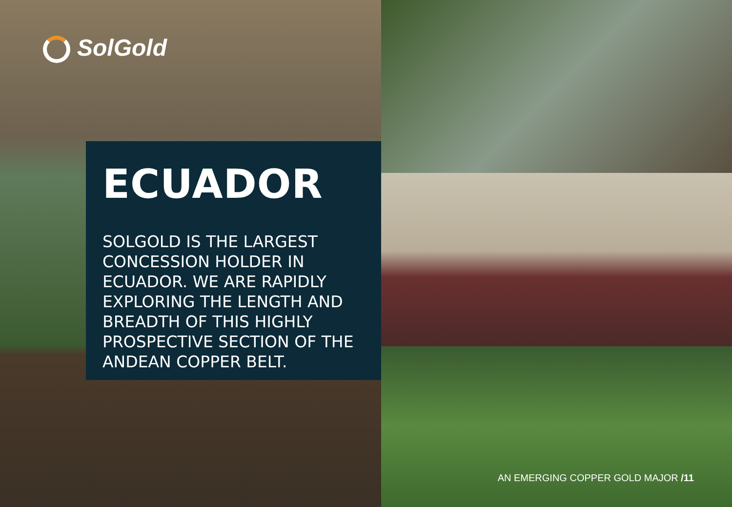SolGold
ECUADOR
SOLGOLD IS THE LARGEST CONCESSION HOLDER IN ECUADOR. WE ARE RAPIDLY EXPLORING THE LENGTH AND BREADTH OF THIS HIGHLY PROSPECTIVE SECTION OF THE ANDEAN COPPER BELT.
AN EMERGING COPPER GOLD MAJOR /11